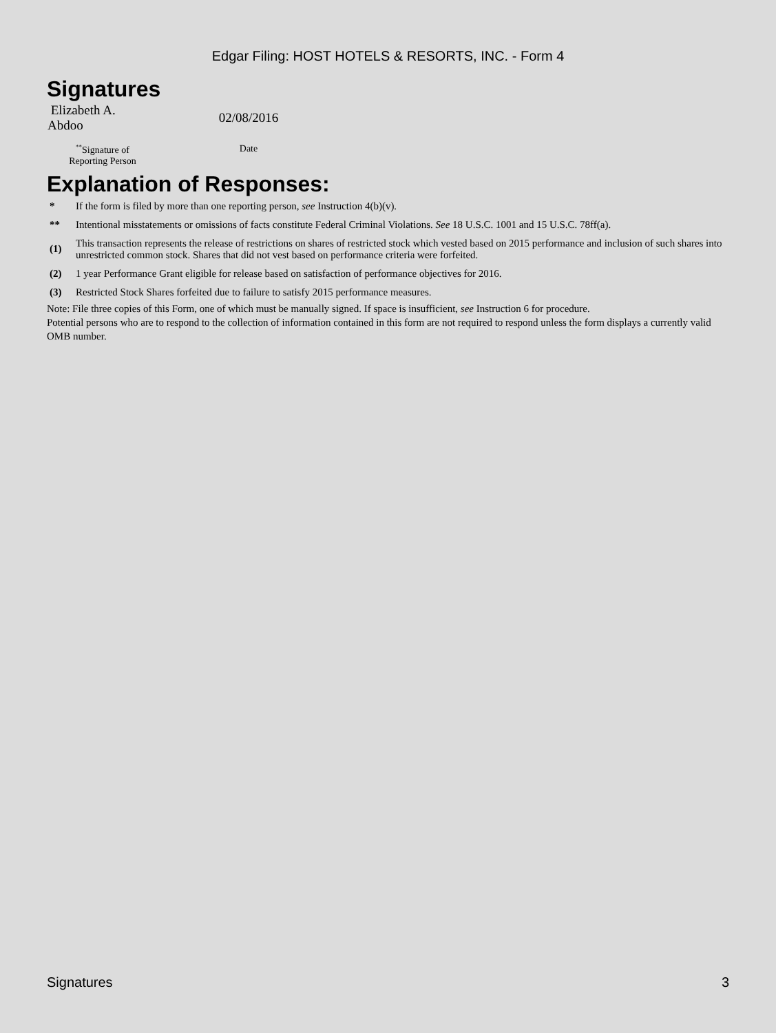Edgar Filing: HOST HOTELS & RESORTS, INC. - Form 4
Signatures
| Elizabeth A. Abdoo | 02/08/2016 |
| <sup>**</sup> Signature of Reporting Person | Date |
Explanation of Responses:
| * | If the form is filed by more than one reporting person, see Instruction 4(b)(v). |
| ** | Intentional misstatements or omissions of facts constitute Federal Criminal Violations. See 18 U.S.C. 1001 and 15 U.S.C. 78ff(a). |
| (1) | This transaction represents the release of restrictions on shares of restricted stock which vested based on 2015 performance and inclusion of such shares into unrestricted common stock. Shares that did not vest based on performance criteria were forfeited. |
| (2) | 1 year Performance Grant eligible for release based on satisfaction of performance objectives for 2016. |
| (3) | Restricted Stock Shares forfeited due to failure to satisfy 2015 performance measures. |
Note: File three copies of this Form, one of which must be manually signed. If space is insufficient, see Instruction 6 for procedure.
Potential persons who are to respond to the collection of information contained in this form are not required to respond unless the form displays a currently valid OMB number.
Signatures 3